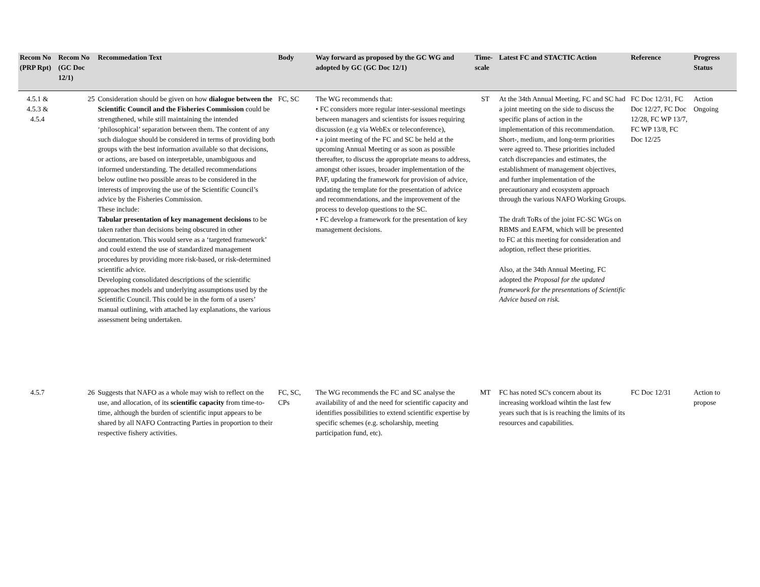| Recom No (PRP Rpt) | Recom No (GC Doc 12/1) | Recommedation Text | Body | Way forward as proposed by the GC WG and adopted by GC (GC Doc 12/1) | Time-scale | Latest FC and STACTIC Action | Reference | Progress Status |
| --- | --- | --- | --- | --- | --- | --- | --- | --- |
| 4.5.1 & 4.5.3 & 4.5.4 | 25 | Consideration should be given on how dialogue between the Scientific Council and the Fisheries Commission could be strengthened, while still maintaining the intended ‘philosophical’ separation between them. The content of any such dialogue should be considered in terms of providing both groups with the best information available so that decisions, or actions, are based on interpretable, unambiguous and informed understanding. The detailed recommendations below outline two possible areas to be considered in the interests of improving the use of the Scientific Council’s advice by the Fisheries Commission. These include: Tabular presentation of key management decisions to be taken rather than decisions being obscured in other documentation. This would serve as a ‘targeted framework’ and could extend the use of standardized management procedures by providing more risk-based, or risk-determined scientific advice. Developing consolidated descriptions of the scientific approaches models and underlying assumptions used by the Scientific Council. This could be in the form of a users’ manual outlining, with attached lay explanations, the various assessment being undertaken. | FC, SC | The WG recommends that: • FC considers more regular inter-sessional meetings between managers and scientists for issues requiring discussion (e.g via WebEx or teleconference), • a joint meeting of the FC and SC be held at the upcoming Annual Meeting or as soon as possible thereafter, to discuss the appropriate means to address, amongst other issues, broader implementation of the PAF, updating the framework for provision of advice, updating the template for the presentation of advice and recommendations, and the improvement of the process to develop questions to the SC. • FC develop a framework for the presentation of key management decisions. | ST | At the 34th Annual Meeting, FC and SC had a joint meeting on the side to discuss the specific plans of action in the implementation of this recommendation. Short-, medium, and long-term priorities were agreed to. These priorities included catch discrepancies and estimates, the establishment of management objectives, and further implementation of the precautionary and ecosystem approach through the various NAFO Working Groups. The draft ToRs of the joint FC-SC WGs on RBMS and EAFM, which will be presented to FC at this meeting for consideration and adoption, reflect these priorities. Also, at the 34th Annual Meeting, FC adopted the Proposal for the updated framework for the presentations of Scientific Advice based on risk. | FC Doc 12/31, FC Doc 12/27, FC Doc 12/28, FC WP 13/7, FC WP 13/8, FC Doc 12/25 | Action Ongoing |
| 4.5.7 | 26 | Suggests that NAFO as a whole may wish to reflect on the use, and allocation, of its scientific capacity from time-to-time, although the burden of scientific input appears to be shared by all NAFO Contracting Parties in proportion to their respective fishery activities. | FC, SC, CPs | The WG recommends the FC and SC analyse the availability of and the need for scientific capacity and identifies possibilities to extend scientific expertise by specific schemes (e.g. scholarship, meeting participation fund, etc). | MT | FC has noted SC's concern about its increasing workload wihtin the last few years such that is is reaching the limits of its resources and capabilities. | FC Doc 12/31 | Action to propose |